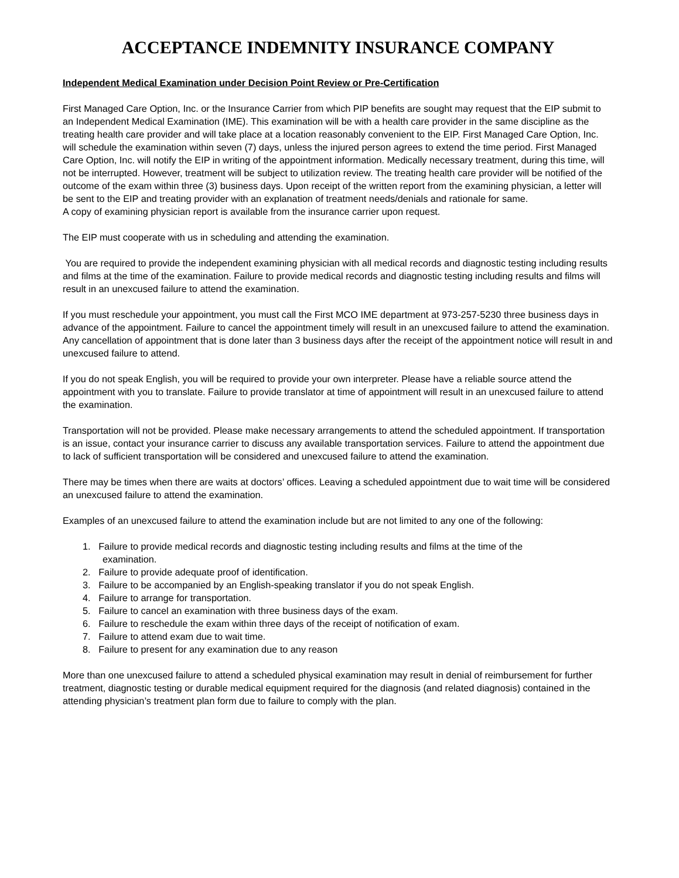ACCEPTANCE INDEMNITY INSURANCE COMPANY
Independent Medical Examination under Decision Point Review or Pre-Certification
First Managed Care Option, Inc. or the Insurance Carrier from which PIP benefits are sought may request that the EIP submit to an Independent Medical Examination (IME). This examination will be with a health care provider in the same discipline as the treating health care provider and will take place at a location reasonably convenient to the EIP. First Managed Care Option, Inc. will schedule the examination within seven (7) days, unless the injured person agrees to extend the time period. First Managed Care Option, Inc. will notify the EIP in writing of the appointment information. Medically necessary treatment, during this time, will not be interrupted. However, treatment will be subject to utilization review. The treating health care provider will be notified of the outcome of the exam within three (3) business days. Upon receipt of the written report from the examining physician, a letter will be sent to the EIP and treating provider with an explanation of treatment needs/denials and rationale for same.
A copy of examining physician report is available from the insurance carrier upon request.
The EIP must cooperate with us in scheduling and attending the examination.
You are required to provide the independent examining physician with all medical records and diagnostic testing including results and films at the time of the examination. Failure to provide medical records and diagnostic testing including results and films will result in an unexcused failure to attend the examination.
If you must reschedule your appointment, you must call the First MCO IME department at 973-257-5230 three business days in advance of the appointment. Failure to cancel the appointment timely will result in an unexcused failure to attend the examination. Any cancellation of appointment that is done later than 3 business days after the receipt of the appointment notice will result in and unexcused failure to attend.
If you do not speak English, you will be required to provide your own interpreter. Please have a reliable source attend the appointment with you to translate. Failure to provide translator at time of appointment will result in an unexcused failure to attend the examination.
Transportation will not be provided. Please make necessary arrangements to attend the scheduled appointment. If transportation is an issue, contact your insurance carrier to discuss any available transportation services. Failure to attend the appointment due to lack of sufficient transportation will be considered and unexcused failure to attend the examination.
There may be times when there are waits at doctors’ offices. Leaving a scheduled appointment due to wait time will be considered an unexcused failure to attend the examination.
Examples of an unexcused failure to attend the examination include but are not limited to any one of the following:
1. Failure to provide medical records and diagnostic testing including results and films at the time of the
examination.
2. Failure to provide adequate proof of identification.
3. Failure to be accompanied by an English-speaking translator if you do not speak English.
4. Failure to arrange for transportation.
5. Failure to cancel an examination with three business days of the exam.
6. Failure to reschedule the exam within three days of the receipt of notification of exam.
7. Failure to attend exam due to wait time.
8. Failure to present for any examination due to any reason
More than one unexcused failure to attend a scheduled physical examination may result in denial of reimbursement for further treatment, diagnostic testing or durable medical equipment required for the diagnosis (and related diagnosis) contained in the attending physician’s treatment plan form due to failure to comply with the plan.